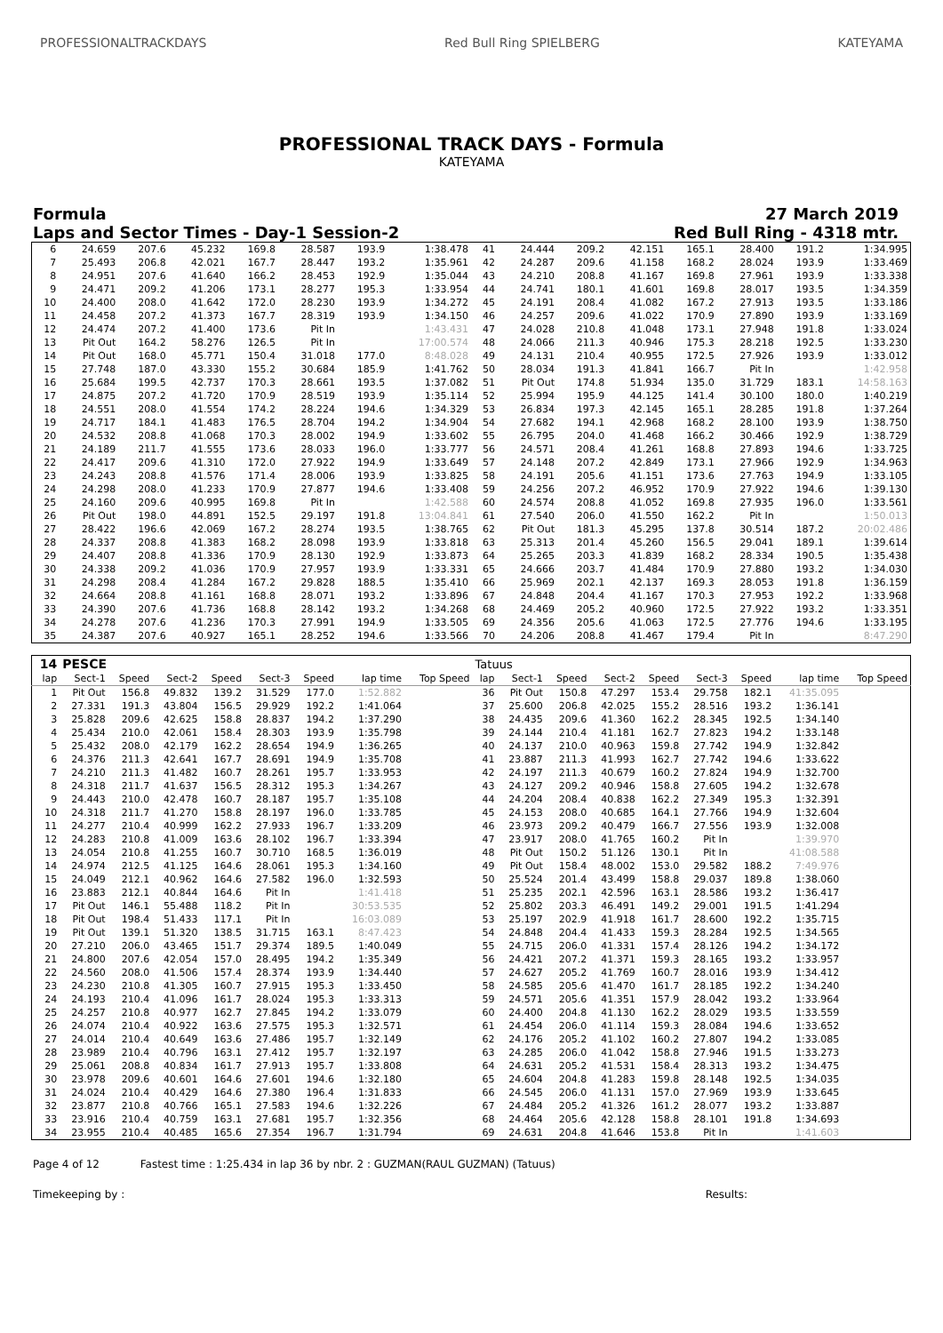PROFESSIONALTRACKDAYS Red Bull Ring SPIELBERG KATEYAMA
PROFESSIONAL TRACK DAYS - Formula
KATEYAMA
Formula 27 March 2019
Laps and Sector Times - Day-1 Session-2 Red Bull Ring - 4318 mtr.
| 6 | 24.659 | 207.6 | 45.232 | 169.8 | 28.587 | 193.9 | 1:38.478 | 41 | 24.444 | 209.2 | 42.151 | 165.1 | 28.400 | 191.2 | 1:34.995 |
| 7 | 25.493 | 206.8 | 42.021 | 167.7 | 28.447 | 193.2 | 1:35.961 | 42 | 24.287 | 209.6 | 41.158 | 168.2 | 28.024 | 193.9 | 1:33.469 |
| 8 | 24.951 | 207.6 | 41.640 | 166.2 | 28.453 | 192.9 | 1:35.044 | 43 | 24.210 | 208.8 | 41.167 | 169.8 | 27.961 | 193.9 | 1:33.338 |
| 9 | 24.471 | 209.2 | 41.206 | 173.1 | 28.277 | 195.3 | 1:33.954 | 44 | 24.741 | 180.1 | 41.601 | 169.8 | 28.017 | 193.5 | 1:34.359 |
| 10 | 24.400 | 208.0 | 41.642 | 172.0 | 28.230 | 193.9 | 1:34.272 | 45 | 24.191 | 208.4 | 41.082 | 167.2 | 27.913 | 193.5 | 1:33.186 |
| 11 | 24.458 | 207.2 | 41.373 | 167.7 | 28.319 | 193.9 | 1:34.150 | 46 | 24.257 | 209.6 | 41.022 | 170.9 | 27.890 | 193.9 | 1:33.169 |
| 12 | 24.474 | 207.2 | 41.400 | 173.6 | Pit In | | 1:43.431 | 47 | 24.028 | 210.8 | 41.048 | 173.1 | 27.948 | 191.8 | 1:33.024 |
| 13 | Pit Out | 164.2 | 58.276 | 126.5 | Pit In | | 17:00.574 | 48 | 24.066 | 211.3 | 40.946 | 175.3 | 28.218 | 192.5 | 1:33.230 |
| 14 | Pit Out | 168.0 | 45.771 | 150.4 | 31.018 | 177.0 | 8:48.028 | 49 | 24.131 | 210.4 | 40.955 | 172.5 | 27.926 | 193.9 | 1:33.012 |
| 15 | 27.748 | 187.0 | 43.330 | 155.2 | 30.684 | 185.9 | 1:41.762 | 50 | 28.034 | 191.3 | 41.841 | 166.7 | Pit In | | 1:42.958 |
| 16 | 25.684 | 199.5 | 42.737 | 170.3 | 28.661 | 193.5 | 1:37.082 | 51 | Pit Out | 174.8 | 51.934 | 135.0 | 31.729 | 183.1 | 14:58.163 |
| 17 | 24.875 | 207.2 | 41.720 | 170.9 | 28.519 | 193.9 | 1:35.114 | 52 | 25.994 | 195.9 | 44.125 | 141.4 | 30.100 | 180.0 | 1:40.219 |
| 18 | 24.551 | 208.0 | 41.554 | 174.2 | 28.224 | 194.6 | 1:34.329 | 53 | 26.834 | 197.3 | 42.145 | 165.1 | 28.285 | 191.8 | 1:37.264 |
| 19 | 24.717 | 184.1 | 41.483 | 176.5 | 28.704 | 194.2 | 1:34.904 | 54 | 27.682 | 194.1 | 42.968 | 168.2 | 28.100 | 193.9 | 1:38.750 |
| 20 | 24.532 | 208.8 | 41.068 | 170.3 | 28.002 | 194.9 | 1:33.602 | 55 | 26.795 | 204.0 | 41.468 | 166.2 | 30.466 | 192.9 | 1:38.729 |
| 21 | 24.189 | 211.7 | 41.555 | 173.6 | 28.033 | 196.0 | 1:33.777 | 56 | 24.571 | 208.4 | 41.261 | 168.8 | 27.893 | 194.6 | 1:33.725 |
| 22 | 24.417 | 209.6 | 41.310 | 172.0 | 27.922 | 194.9 | 1:33.649 | 57 | 24.148 | 207.2 | 42.849 | 173.1 | 27.966 | 192.9 | 1:34.963 |
| 23 | 24.243 | 208.8 | 41.576 | 171.4 | 28.006 | 193.9 | 1:33.825 | 58 | 24.191 | 205.6 | 41.151 | 173.6 | 27.763 | 194.9 | 1:33.105 |
| 24 | 24.298 | 208.0 | 41.233 | 170.9 | 27.877 | 194.6 | 1:33.408 | 59 | 24.256 | 207.2 | 46.952 | 170.9 | 27.922 | 194.6 | 1:39.130 |
| 25 | 24.160 | 209.6 | 40.995 | 169.8 | Pit In | | 1:42.588 | 60 | 24.574 | 208.8 | 41.052 | 169.8 | 27.935 | 196.0 | 1:33.561 |
| 26 | Pit Out | 198.0 | 44.891 | 152.5 | 29.197 | 191.8 | 13:04.841 | 61 | 27.540 | 206.0 | 41.550 | 162.2 | Pit In | | 1:50.013 |
| 27 | 28.422 | 196.6 | 42.069 | 167.2 | 28.274 | 193.5 | 1:38.765 | 62 | Pit Out | 181.3 | 45.295 | 137.8 | 30.514 | 187.2 | 20:02.486 |
| 28 | 24.337 | 208.8 | 41.383 | 168.2 | 28.098 | 193.9 | 1:33.818 | 63 | 25.313 | 201.4 | 45.260 | 156.5 | 29.041 | 189.1 | 1:39.614 |
| 29 | 24.407 | 208.8 | 41.336 | 170.9 | 28.130 | 192.9 | 1:33.873 | 64 | 25.265 | 203.3 | 41.839 | 168.2 | 28.334 | 190.5 | 1:35.438 |
| 30 | 24.338 | 209.2 | 41.036 | 170.9 | 27.957 | 193.9 | 1:33.331 | 65 | 24.666 | 203.7 | 41.484 | 170.9 | 27.880 | 193.2 | 1:34.030 |
| 31 | 24.298 | 208.4 | 41.284 | 167.2 | 29.828 | 188.5 | 1:35.410 | 66 | 25.969 | 202.1 | 42.137 | 169.3 | 28.053 | 191.8 | 1:36.159 |
| 32 | 24.664 | 208.8 | 41.161 | 168.8 | 28.071 | 193.2 | 1:33.896 | 67 | 24.848 | 204.4 | 41.167 | 170.3 | 27.953 | 192.2 | 1:33.968 |
| 33 | 24.390 | 207.6 | 41.736 | 168.8 | 28.142 | 193.2 | 1:34.268 | 68 | 24.469 | 205.2 | 40.960 | 172.5 | 27.922 | 193.2 | 1:33.351 |
| 34 | 24.278 | 207.6 | 41.236 | 170.3 | 27.991 | 194.9 | 1:33.505 | 69 | 24.356 | 205.6 | 41.063 | 172.5 | 27.776 | 194.6 | 1:33.195 |
| 35 | 24.387 | 207.6 | 40.927 | 165.1 | 28.252 | 194.6 | 1:33.566 | 70 | 24.206 | 208.8 | 41.467 | 179.4 | Pit In | | 8:47.290 |
| 14 | PESCE | | | | | | | | Tatuus | | | | | | | | |
| lap | Sect-1 | Speed | Sect-2 | Speed | Sect-3 | Speed | lap time | Top Speed | lap | Sect-1 | Speed | Sect-2 | Speed | Sect-3 | Speed | lap time | Top Speed |
| 1 | Pit Out | 156.8 | 49.832 | 139.2 | 31.529 | 177.0 | 1:52.882 | | 36 | Pit Out | 150.8 | 47.297 | 153.4 | 29.758 | 182.1 | 41:35.095 | |
| 2 | 27.331 | 191.3 | 43.804 | 156.5 | 29.929 | 192.2 | 1:41.064 | | 37 | 25.600 | 206.8 | 42.025 | 155.2 | 28.516 | 193.2 | 1:36.141 | |
| 3 | 25.828 | 209.6 | 42.625 | 158.8 | 28.837 | 194.2 | 1:37.290 | | 38 | 24.435 | 209.6 | 41.360 | 162.2 | 28.345 | 192.5 | 1:34.140 | |
| 4 | 25.434 | 210.0 | 42.061 | 158.4 | 28.303 | 193.9 | 1:35.798 | | 39 | 24.144 | 210.4 | 41.181 | 162.7 | 27.823 | 194.2 | 1:33.148 | |
| 5 | 25.432 | 208.0 | 42.179 | 162.2 | 28.654 | 194.9 | 1:36.265 | | 40 | 24.137 | 210.0 | 40.963 | 159.8 | 27.742 | 194.9 | 1:32.842 | |
| 6 | 24.376 | 211.3 | 42.641 | 167.7 | 28.691 | 194.9 | 1:35.708 | | 41 | 23.887 | 211.3 | 41.993 | 162.7 | 27.742 | 194.6 | 1:33.622 | |
| 7 | 24.210 | 211.3 | 41.482 | 160.7 | 28.261 | 195.7 | 1:33.953 | | 42 | 24.197 | 211.3 | 40.679 | 160.2 | 27.824 | 194.9 | 1:32.700 | |
| 8 | 24.318 | 211.7 | 41.637 | 156.5 | 28.312 | 195.3 | 1:34.267 | | 43 | 24.127 | 209.2 | 40.946 | 158.8 | 27.605 | 194.2 | 1:32.678 | |
| 9 | 24.443 | 210.0 | 42.478 | 160.7 | 28.187 | 195.7 | 1:35.108 | | 44 | 24.204 | 208.4 | 40.838 | 162.2 | 27.349 | 195.3 | 1:32.391 | |
| 10 | 24.318 | 211.7 | 41.270 | 158.8 | 28.197 | 196.0 | 1:33.785 | | 45 | 24.153 | 208.0 | 40.685 | 164.1 | 27.766 | 194.9 | 1:32.604 | |
| 11 | 24.277 | 210.4 | 40.999 | 162.2 | 27.933 | 196.7 | 1:33.209 | | 46 | 23.973 | 209.2 | 40.479 | 166.7 | 27.556 | 193.9 | 1:32.008 | |
| 12 | 24.283 | 210.8 | 41.009 | 163.6 | 28.102 | 196.7 | 1:33.394 | | 47 | 23.917 | 208.0 | 41.765 | 160.2 | Pit In | | 1:39.970 | |
| 13 | 24.054 | 210.8 | 41.255 | 160.7 | 30.710 | 168.5 | 1:36.019 | | 48 | Pit Out | 150.2 | 51.126 | 130.1 | Pit In | | 41:08.588 | |
| 14 | 24.974 | 212.5 | 41.125 | 164.6 | 28.061 | 195.3 | 1:34.160 | | 49 | Pit Out | 158.4 | 48.002 | 153.0 | 29.582 | 188.2 | 7:49.976 | |
| 15 | 24.049 | 212.1 | 40.962 | 164.6 | 27.582 | 196.0 | 1:32.593 | | 50 | 25.524 | 201.4 | 43.499 | 158.8 | 29.037 | 189.8 | 1:38.060 | |
| 16 | 23.883 | 212.1 | 40.844 | 164.6 | Pit In | | 1:41.418 | | 51 | 25.235 | 202.1 | 42.596 | 163.1 | 28.586 | 193.2 | 1:36.417 | |
| 17 | Pit Out | 146.1 | 55.488 | 118.2 | Pit In | | 30:53.535 | | 52 | 25.802 | 203.3 | 46.491 | 149.2 | 29.001 | 191.5 | 1:41.294 | |
| 18 | Pit Out | 198.4 | 51.433 | 117.1 | Pit In | | 16:03.089 | | 53 | 25.197 | 202.9 | 41.918 | 161.7 | 28.600 | 192.2 | 1:35.715 | |
| 19 | Pit Out | 139.1 | 51.320 | 138.5 | 31.715 | 163.1 | 8:47.423 | | 54 | 24.848 | 204.4 | 41.433 | 159.3 | 28.284 | 192.5 | 1:34.565 | |
| 20 | 27.210 | 206.0 | 43.465 | 151.7 | 29.374 | 189.5 | 1:40.049 | | 55 | 24.715 | 206.0 | 41.331 | 157.4 | 28.126 | 194.2 | 1:34.172 | |
| 21 | 24.800 | 207.6 | 42.054 | 157.0 | 28.495 | 194.2 | 1:35.349 | | 56 | 24.421 | 207.2 | 41.371 | 159.3 | 28.165 | 193.2 | 1:33.957 | |
| 22 | 24.560 | 208.0 | 41.506 | 157.4 | 28.374 | 193.9 | 1:34.440 | | 57 | 24.627 | 205.2 | 41.769 | 160.7 | 28.016 | 193.9 | 1:34.412 | |
| 23 | 24.230 | 210.8 | 41.305 | 160.7 | 27.915 | 195.3 | 1:33.450 | | 58 | 24.585 | 205.6 | 41.470 | 161.7 | 28.185 | 192.2 | 1:34.240 | |
| 24 | 24.193 | 210.4 | 41.096 | 161.7 | 28.024 | 195.3 | 1:33.313 | | 59 | 24.571 | 205.6 | 41.351 | 157.9 | 28.042 | 193.2 | 1:33.964 | |
| 25 | 24.257 | 210.8 | 40.977 | 162.7 | 27.845 | 194.2 | 1:33.079 | | 60 | 24.400 | 204.8 | 41.130 | 162.2 | 28.029 | 193.5 | 1:33.559 | |
| 26 | 24.074 | 210.4 | 40.922 | 163.6 | 27.575 | 195.3 | 1:32.571 | | 61 | 24.454 | 206.0 | 41.114 | 159.3 | 28.084 | 194.6 | 1:33.652 | |
| 27 | 24.014 | 210.4 | 40.649 | 163.6 | 27.486 | 195.7 | 1:32.149 | | 62 | 24.176 | 205.2 | 41.102 | 160.2 | 27.807 | 194.2 | 1:33.085 | |
| 28 | 23.989 | 210.4 | 40.796 | 163.1 | 27.412 | 195.7 | 1:32.197 | | 63 | 24.285 | 206.0 | 41.042 | 158.8 | 27.946 | 191.5 | 1:33.273 | |
| 29 | 25.061 | 208.8 | 40.834 | 161.7 | 27.913 | 195.7 | 1:33.808 | | 64 | 24.631 | 205.2 | 41.531 | 158.4 | 28.313 | 193.2 | 1:34.475 | |
| 30 | 23.978 | 209.6 | 40.601 | 164.6 | 27.601 | 194.6 | 1:32.180 | | 65 | 24.604 | 204.8 | 41.283 | 159.8 | 28.148 | 192.5 | 1:34.035 | |
| 31 | 24.024 | 210.4 | 40.429 | 164.6 | 27.380 | 196.4 | 1:31.833 | | 66 | 24.545 | 206.0 | 41.131 | 157.0 | 27.969 | 193.9 | 1:33.645 | |
| 32 | 23.877 | 210.8 | 40.766 | 165.1 | 27.583 | 194.6 | 1:32.226 | | 67 | 24.484 | 205.2 | 41.326 | 161.2 | 28.077 | 193.2 | 1:33.887 | |
| 33 | 23.916 | 210.4 | 40.759 | 163.1 | 27.681 | 195.7 | 1:32.356 | | 68 | 24.464 | 205.6 | 42.128 | 158.8 | 28.101 | 191.8 | 1:34.693 | |
| 34 | 23.955 | 210.4 | 40.485 | 165.6 | 27.354 | 196.7 | 1:31.794 | | 69 | 24.631 | 204.8 | 41.646 | 153.8 | Pit In | | 1:41.603 | |
Page 4 of 12 Fastest time : 1:25.434 in lap 36 by nbr. 2 : GUZMAN(RAUL GUZMAN) (Tatuus)
Timekeeping by : Results: